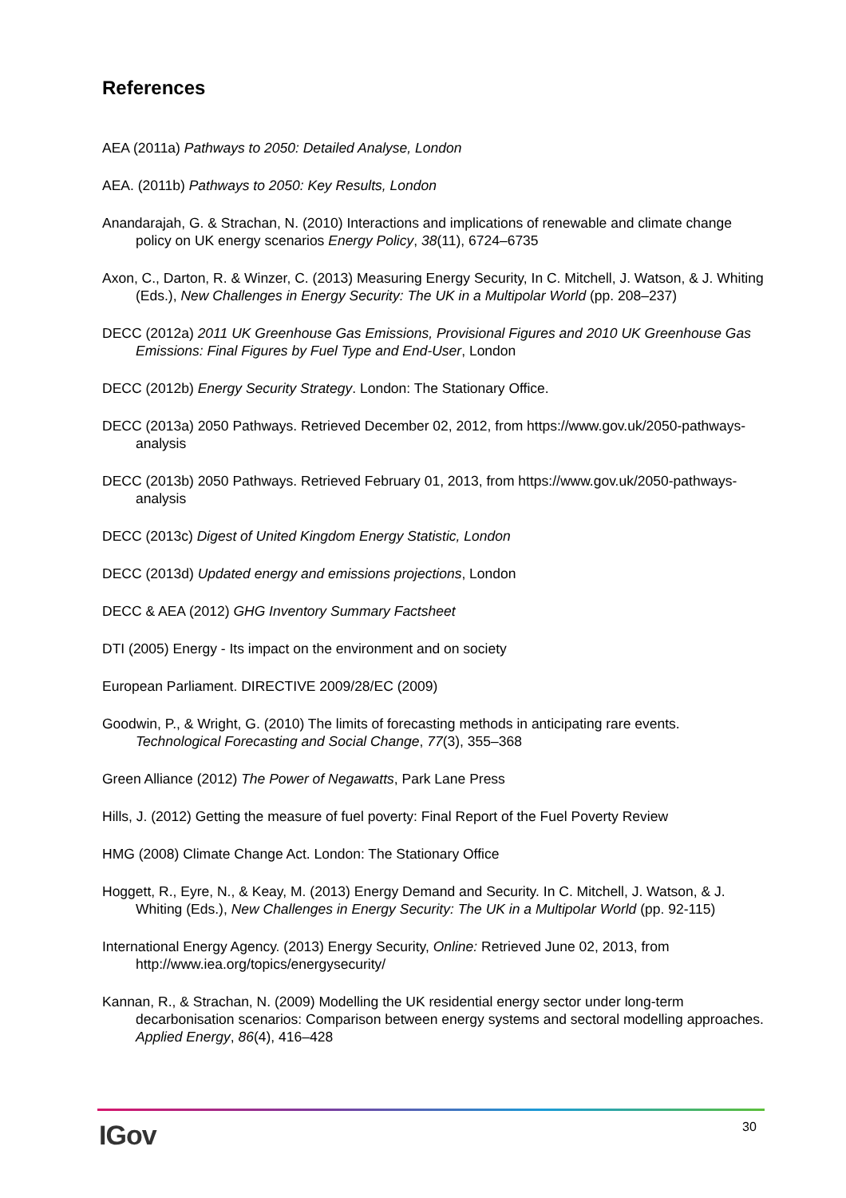References
AEA (2011a) Pathways to 2050: Detailed Analyse, London
AEA. (2011b) Pathways to 2050: Key Results, London
Anandarajah, G. & Strachan, N. (2010) Interactions and implications of renewable and climate change policy on UK energy scenarios Energy Policy, 38(11), 6724–6735
Axon, C., Darton, R. & Winzer, C. (2013) Measuring Energy Security, In C. Mitchell, J. Watson, & J. Whiting (Eds.), New Challenges in Energy Security: The UK in a Multipolar World (pp. 208–237)
DECC (2012a) 2011 UK Greenhouse Gas Emissions, Provisional Figures and 2010 UK Greenhouse Gas Emissions: Final Figures by Fuel Type and End-User, London
DECC (2012b) Energy Security Strategy. London: The Stationary Office.
DECC (2013a) 2050 Pathways. Retrieved December 02, 2012, from https://www.gov.uk/2050-pathways-analysis
DECC (2013b) 2050 Pathways. Retrieved February 01, 2013, from https://www.gov.uk/2050-pathways-analysis
DECC (2013c) Digest of United Kingdom Energy Statistic, London
DECC (2013d) Updated energy and emissions projections, London
DECC & AEA (2012) GHG Inventory Summary Factsheet
DTI (2005) Energy - Its impact on the environment and on society
European Parliament. DIRECTIVE 2009/28/EC (2009)
Goodwin, P., & Wright, G. (2010) The limits of forecasting methods in anticipating rare events. Technological Forecasting and Social Change, 77(3), 355–368
Green Alliance (2012) The Power of Negawatts, Park Lane Press
Hills, J. (2012) Getting the measure of fuel poverty: Final Report of the Fuel Poverty Review
HMG (2008) Climate Change Act. London: The Stationary Office
Hoggett, R., Eyre, N., & Keay, M. (2013) Energy Demand and Security. In C. Mitchell, J. Watson, & J. Whiting (Eds.), New Challenges in Energy Security: The UK in a Multipolar World (pp. 92-115)
International Energy Agency. (2013) Energy Security, Online: Retrieved June 02, 2013, from http://www.iea.org/topics/energysecurity/
Kannan, R., & Strachan, N. (2009) Modelling the UK residential energy sector under long-term decarbonisation scenarios: Comparison between energy systems and sectoral modelling approaches. Applied Energy, 86(4), 416–428
IGov 30